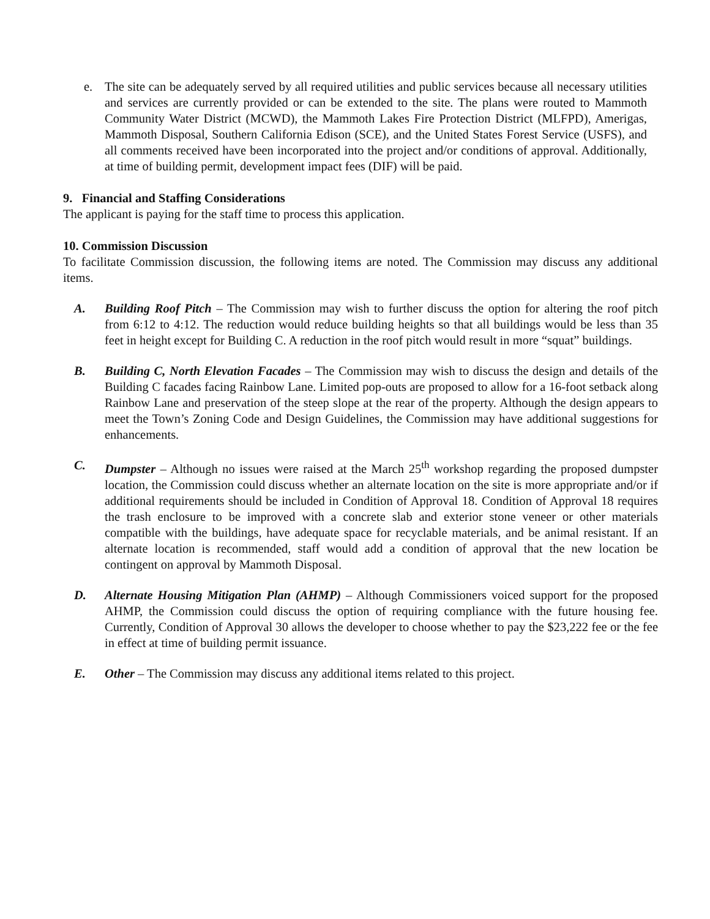e. The site can be adequately served by all required utilities and public services because all necessary utilities and services are currently provided or can be extended to the site. The plans were routed to Mammoth Community Water District (MCWD), the Mammoth Lakes Fire Protection District (MLFPD), Amerigas, Mammoth Disposal, Southern California Edison (SCE), and the United States Forest Service (USFS), and all comments received have been incorporated into the project and/or conditions of approval. Additionally, at time of building permit, development impact fees (DIF) will be paid.
9. Financial and Staffing Considerations
The applicant is paying for the staff time to process this application.
10. Commission Discussion
To facilitate Commission discussion, the following items are noted. The Commission may discuss any additional items.
A. Building Roof Pitch – The Commission may wish to further discuss the option for altering the roof pitch from 6:12 to 4:12. The reduction would reduce building heights so that all buildings would be less than 35 feet in height except for Building C. A reduction in the roof pitch would result in more “squat” buildings.
B. Building C, North Elevation Facades – The Commission may wish to discuss the design and details of the Building C facades facing Rainbow Lane. Limited pop-outs are proposed to allow for a 16-foot setback along Rainbow Lane and preservation of the steep slope at the rear of the property. Although the design appears to meet the Town’s Zoning Code and Design Guidelines, the Commission may have additional suggestions for enhancements.
C. Dumpster – Although no issues were raised at the March 25<sup>th</sup> workshop regarding the proposed dumpster location, the Commission could discuss whether an alternate location on the site is more appropriate and/or if additional requirements should be included in Condition of Approval 18. Condition of Approval 18 requires the trash enclosure to be improved with a concrete slab and exterior stone veneer or other materials compatible with the buildings, have adequate space for recyclable materials, and be animal resistant. If an alternate location is recommended, staff would add a condition of approval that the new location be contingent on approval by Mammoth Disposal.
D. Alternate Housing Mitigation Plan (AHMP) – Although Commissioners voiced support for the proposed AHMP, the Commission could discuss the option of requiring compliance with the future housing fee. Currently, Condition of Approval 30 allows the developer to choose whether to pay the $23,222 fee or the fee in effect at time of building permit issuance.
E. Other – The Commission may discuss any additional items related to this project.